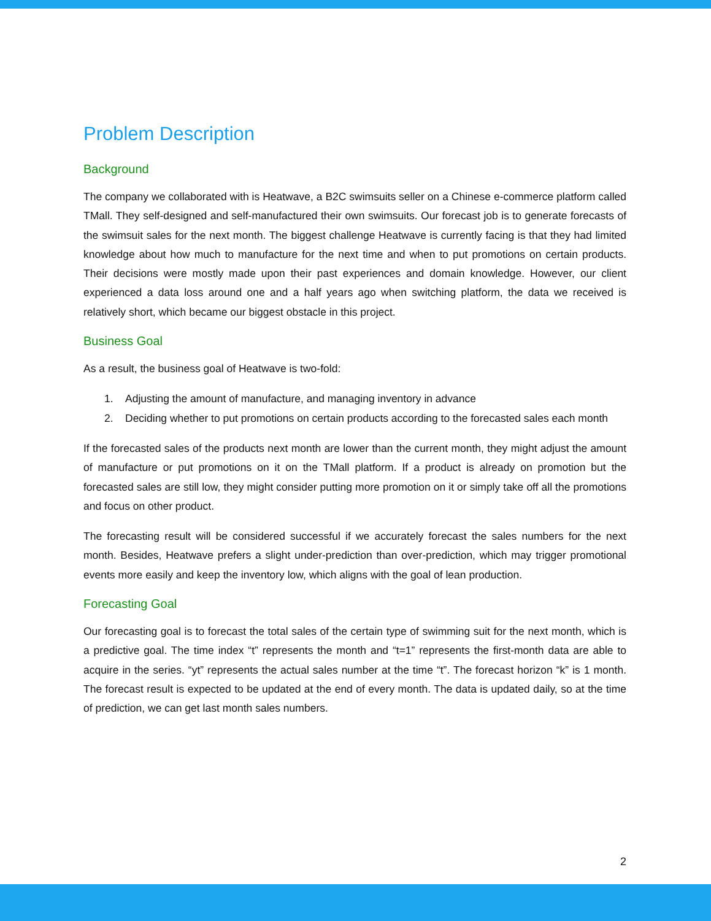Problem Description
Background
The company we collaborated with is Heatwave, a B2C swimsuits seller on a Chinese e-commerce platform called TMall. They self-designed and self-manufactured their own swimsuits. Our forecast job is to generate forecasts of the swimsuit sales for the next month. The biggest challenge Heatwave is currently facing is that they had limited knowledge about how much to manufacture for the next time and when to put promotions on certain products. Their decisions were mostly made upon their past experiences and domain knowledge. However, our client experienced a data loss around one and a half years ago when switching platform, the data we received is relatively short, which became our biggest obstacle in this project.
Business Goal
As a result, the business goal of Heatwave is two-fold:
1. Adjusting the amount of manufacture, and managing inventory in advance
2. Deciding whether to put promotions on certain products according to the forecasted sales each month
If the forecasted sales of the products next month are lower than the current month, they might adjust the amount of manufacture or put promotions on it on the TMall platform. If a product is already on promotion but the forecasted sales are still low, they might consider putting more promotion on it or simply take off all the promotions and focus on other product.
The forecasting result will be considered successful if we accurately forecast the sales numbers for the next month. Besides, Heatwave prefers a slight under-prediction than over-prediction, which may trigger promotional events more easily and keep the inventory low, which aligns with the goal of lean production.
Forecasting Goal
Our forecasting goal is to forecast the total sales of the certain type of swimming suit for the next month, which is a predictive goal. The time index “t” represents the month and “t=1” represents the first-month data are able to acquire in the series. “yt” represents the actual sales number at the time “t”. The forecast horizon “k” is 1 month. The forecast result is expected to be updated at the end of every month. The data is updated daily, so at the time of prediction, we can get last month sales numbers.
2